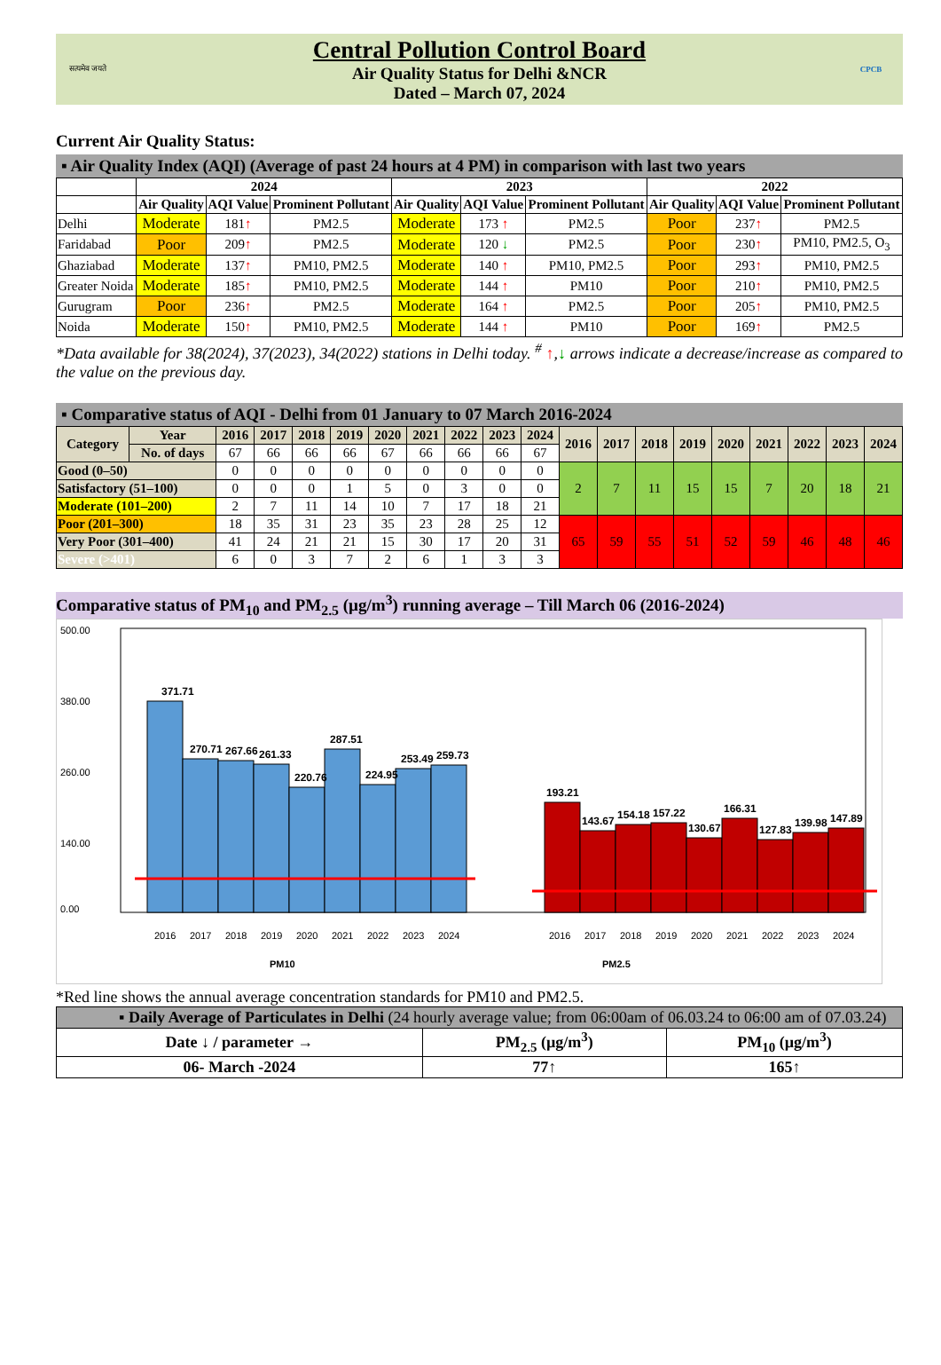सत्यमेव जयते
Central Pollution Control Board
Air Quality Status for Delhi &NCR
Dated – March 07, 2024
CPCB
Current Air Quality Status:
▪ Air Quality Index (AQI) (Average of past 24 hours at 4 PM) in comparison with last two years
| | 2024 | | | 2023 | | | 2022 | | |
| --- | --- | --- | --- | --- | --- | --- | --- | --- | --- |
| | Air Quality | AQI Value | Prominent Pollutant | Air Quality | AQI Value | Prominent Pollutant | Air Quality | AQI Value | Prominent Pollutant |
| Delhi | Moderate | 181 ↑ | PM2.5 | Moderate | 173 ↑ | PM2.5 | Poor | 237 ↑ | PM2.5 |
| Faridabad | Poor | 209 ↑ | PM2.5 | Moderate | 120 ↓ | PM2.5 | Poor | 230 ↑ | PM10, PM2.5, O<sub>3</sub> |
| Ghaziabad | Moderate | 137 ↑ | PM10, PM2.5 | Moderate | 140 ↑ | PM10, PM2.5 | Poor | 293 ↑ | PM10, PM2.5 |
| Greater Noida | Moderate | 185 ↑ | PM10, PM2.5 | Moderate | 144 ↑ | PM10 | Poor | 210 ↑ | PM10, PM2.5 |
| Gurugram | Poor | 236 ↑ | PM2.5 | Moderate | 164 ↑ | PM2.5 | Poor | 205 ↑ | PM10, PM2.5 |
| Noida | Moderate | 150 ↑ | PM10, PM2.5 | Moderate | 144 ↑ | PM10 | Poor | 169 ↑ | PM2.5 |
*Data available for 38(2024), 37(2023), 34(2022) stations in Delhi today. <sup>#</sup> ↑,↓ arrows indicate a decrease/increase as compared to the value on the previous day.
▪ Comparative status of AQI - Delhi from 01 January to 07 March 2016-2024
| Category | Year | 2016 | 2017 | 2018 | 2019 | 2020 | 2021 | 2022 | 2023 | 2024 | 2016 | 2017 | 2018 | 2019 | 2020 | 2021 | 2022 | 2023 | 2024 |
| --- | --- | --- | --- | --- | --- | --- | --- | --- | --- | --- | --- | --- | --- | --- | --- | --- | --- | --- | --- |
| | No. of days | 67 | 66 | 66 | 66 | 67 | 66 | 66 | 66 | 67 | | | | | | | | | |
| Good (0–50) | | 0 | 0 | 0 | 0 | 0 | 0 | 0 | 0 | 0 | 2 | 7 | 11 | 15 | 15 | 7 | 20 | 18 | 21 |
| Satisfactory (51–100) | | 0 | 0 | 0 | 1 | 5 | 0 | 3 | 0 | 0 | | | | | | | | | |
| Moderate (101–200) | | 2 | 7 | 11 | 14 | 10 | 7 | 17 | 18 | 21 | | | | | | | | | |
| Poor (201–300) | | 18 | 35 | 31 | 23 | 35 | 23 | 28 | 25 | 12 | 65 | 59 | 55 | 51 | 52 | 59 | 46 | 48 | 46 |
| Very Poor (301–400) | | 41 | 24 | 21 | 21 | 15 | 30 | 17 | 20 | 31 | | | | | | | | | |
| Severe (>401) | | 6 | 0 | 3 | 7 | 2 | 6 | 1 | 3 | 3 | | | | | | | | | |
Comparative status of PM<sub>10</sub> and PM<sub>2.5</sub> (µg/m<sup>3</sup>) running average – Till March 06 (2016-2024)
500.00
380.00
260.00
140.00
0.00
371.71
270.71
267.66
261.33
220.76
287.51
224.95
253.49
259.73
193.21
143.67
154.18
157.22
130.67
166.31
127.83
139.98
147.89
2016
2017
2018
2019
2020
2021
2022
2023
2024
2016
2017
2018
2019
2020
2021
2022
2023
2024
PM10
PM2.5
*Red line shows the annual average concentration standards for PM10 and PM2.5.
| ▪ Daily Average of Particulates in Delhi (24 hourly average value; from 06:00am of 06.03.24 to 06:00 am of 07.03.24) | | |
| Date ↓ / parameter → | PM<sub>2.5</sub> (µg/m<sup>3</sup>) | PM<sub>10</sub> (µg/m<sup>3</sup>) |
| 06- March -2024 | 77↑ | 165↑ |